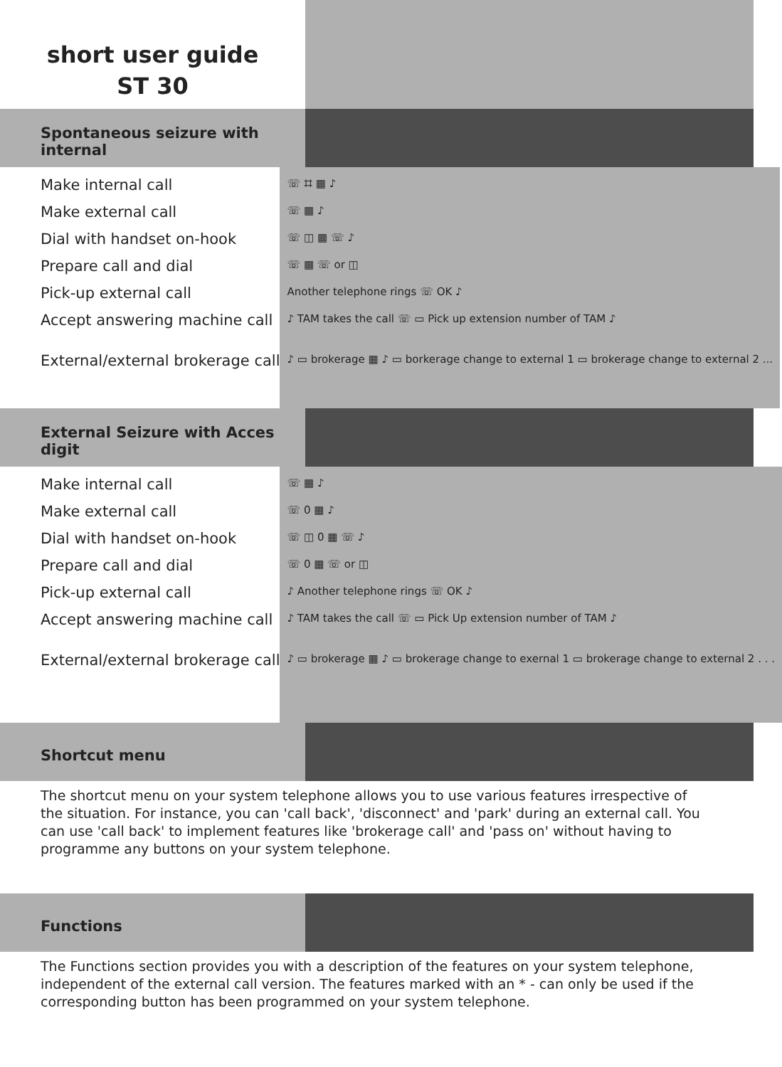short user guide
ST 30
Spontaneous seizure with internal
Make internal call
Make external call
Dial with handset on-hook
Prepare call and dial
Pick-up external call
Accept answering machine call
External/external brokerage call
☏ ⌗ ▦ ♪
☏ ▦ ♪
☏ ◫ ▦ ☏ ♪
☏ ▦ ☏ or ◫
Another telephone rings ☏ OK ♪
♪ TAM takes the call ☏ ▭ Pick up extension number of TAM ♪
♪ ▭ brokerage ▦ ♪ ▭ borkerage change to external 1 ▭ brokerage change to external 2 ...
External Seizure with Acces digit
Make internal call
Make external call
Dial with handset on-hook
Prepare call and dial
Pick-up external call
Accept answering machine call
External/external brokerage call
☏ ▦ ♪
☏ 0 ▦ ♪
☏ ◫ 0 ▦ ☏ ♪
☏ 0 ▦ ☏ or ◫
♪ Another telephone rings ☏ OK ♪
♪ TAM takes the call ☏ ▭ Pick Up extension number of TAM ♪
♪ ▭ brokerage ▦ ♪ ▭ brokerage change to exernal 1 ▭ brokerage change to external 2 . . .
Shortcut menu
The shortcut menu on your system telephone allows you to use various features irrespective of the situation. For instance, you can 'call back', 'disconnect' and 'park' during an external call. You can use 'call back' to implement features like 'brokerage call' and 'pass on' without having to programme any buttons on your system telephone.
Functions
The Functions section provides you with a description of the features on your system telephone, independent of the external call version. The features marked with an * - can only be used if the corresponding button has been programmed on your system telephone.